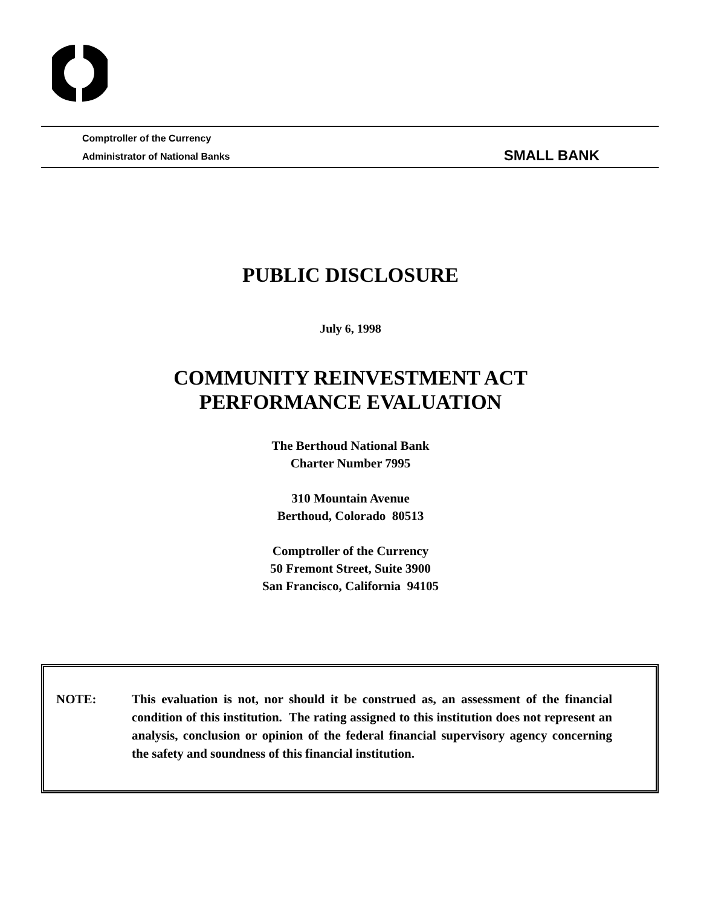Comptroller of the Currency
Administrator of National Banks
SMALL BANK
PUBLIC DISCLOSURE
July 6, 1998
COMMUNITY REINVESTMENT ACT
PERFORMANCE EVALUATION
The Berthoud National Bank
Charter Number 7995
310 Mountain Avenue
Berthoud, Colorado 80513
Comptroller of the Currency
50 Fremont Street, Suite 3900
San Francisco, California 94105
NOTE:
This evaluation is not, nor should it be construed as, an assessment of the financial condition of this institution. The rating assigned to this institution does not represent an analysis, conclusion or opinion of the federal financial supervisory agency concerning the safety and soundness of this financial institution.